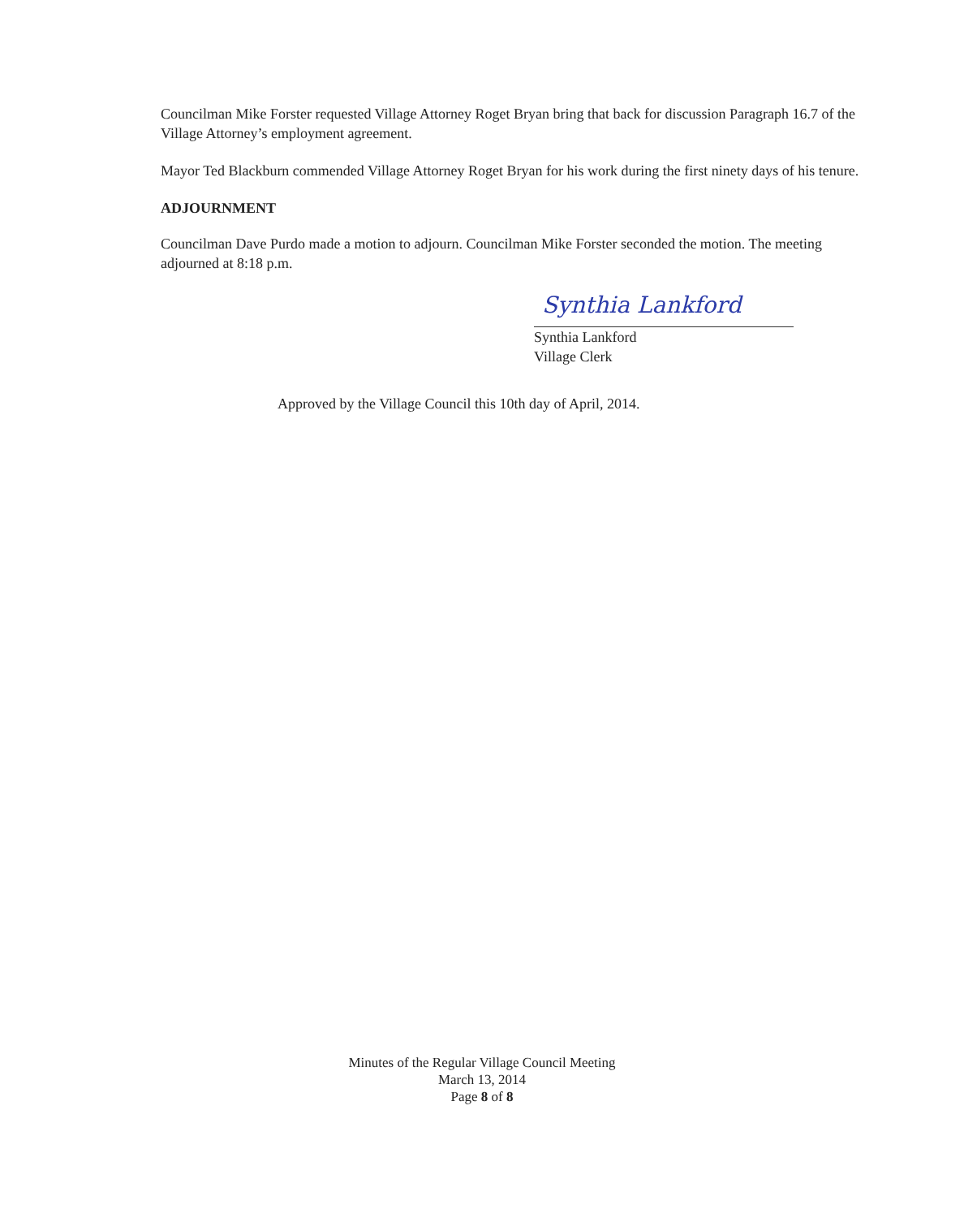Councilman Mike Forster requested Village Attorney Roget Bryan bring that back for discussion Paragraph 16.7 of the Village Attorney’s employment agreement.
Mayor Ted Blackburn commended Village Attorney Roget Bryan for his work during the first ninety days of his tenure.
ADJOURNMENT
Councilman Dave Purdo made a motion to adjourn. Councilman Mike Forster seconded the motion. The meeting adjourned at 8:18 p.m.
Synthia Lankford
Synthia Lankford
Village Clerk
Approved by the Village Council this 10th day of April, 2014.
Minutes of the Regular Village Council Meeting
March 13, 2014
Page 8 of 8